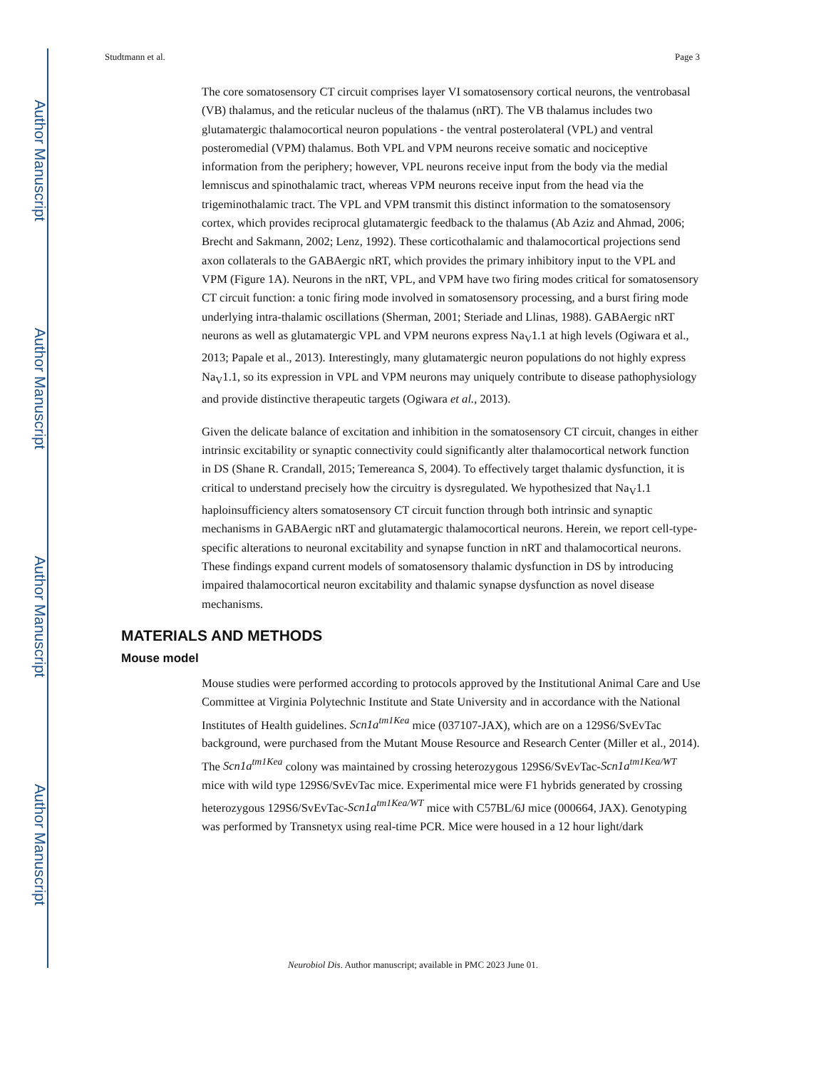Author Manuscript
Author Manuscript
Author Manuscript
Author Manuscript
Studtmann et al. Page 3
The core somatosensory CT circuit comprises layer VI somatosensory cortical neurons, the ventrobasal (VB) thalamus, and the reticular nucleus of the thalamus (nRT). The VB thalamus includes two glutamatergic thalamocortical neuron populations - the ventral posterolateral (VPL) and ventral posteromedial (VPM) thalamus. Both VPL and VPM neurons receive somatic and nociceptive information from the periphery; however, VPL neurons receive input from the body via the medial lemniscus and spinothalamic tract, whereas VPM neurons receive input from the head via the trigeminothalamic tract. The VPL and VPM transmit this distinct information to the somatosensory cortex, which provides reciprocal glutamatergic feedback to the thalamus (Ab Aziz and Ahmad, 2006; Brecht and Sakmann, 2002; Lenz, 1992). These corticothalamic and thalamocortical projections send axon collaterals to the GABAergic nRT, which provides the primary inhibitory input to the VPL and VPM (Figure 1A). Neurons in the nRT, VPL, and VPM have two firing modes critical for somatosensory CT circuit function: a tonic firing mode involved in somatosensory processing, and a burst firing mode underlying intra-thalamic oscillations (Sherman, 2001; Steriade and Llinas, 1988). GABAergic nRT neurons as well as glutamatergic VPL and VPM neurons express Na<sub>V</sub>1.1 at high levels (Ogiwara et al., 2013; Papale et al., 2013). Interestingly, many glutamatergic neuron populations do not highly express Na<sub>V</sub>1.1, so its expression in VPL and VPM neurons may uniquely contribute to disease pathophysiology and provide distinctive therapeutic targets (Ogiwara et al., 2013).
Given the delicate balance of excitation and inhibition in the somatosensory CT circuit, changes in either intrinsic excitability or synaptic connectivity could significantly alter thalamocortical network function in DS (Shane R. Crandall, 2015; Temereanca S, 2004). To effectively target thalamic dysfunction, it is critical to understand precisely how the circuitry is dysregulated. We hypothesized that Na<sub>V</sub>1.1 haploinsufficiency alters somatosensory CT circuit function through both intrinsic and synaptic mechanisms in GABAergic nRT and glutamatergic thalamocortical neurons. Herein, we report cell-type-specific alterations to neuronal excitability and synapse function in nRT and thalamocortical neurons. These findings expand current models of somatosensory thalamic dysfunction in DS by introducing impaired thalamocortical neuron excitability and thalamic synapse dysfunction as novel disease mechanisms.
MATERIALS AND METHODS
Mouse model
Mouse studies were performed according to protocols approved by the Institutional Animal Care and Use Committee at Virginia Polytechnic Institute and State University and in accordance with the National Institutes of Health guidelines. Scn1a<sup>tm1Kea</sup> mice (037107-JAX), which are on a 129S6/SvEvTac background, were purchased from the Mutant Mouse Resource and Research Center (Miller et al., 2014). The Scn1a<sup>tm1Kea</sup> colony was maintained by crossing heterozygous 129S6/SvEvTac-Scn1a<sup>tm1Kea/WT</sup> mice with wild type 129S6/SvEvTac mice. Experimental mice were F1 hybrids generated by crossing heterozygous 129S6/SvEvTac-Scn1a<sup>tm1Kea/WT</sup> mice with C57BL/6J mice (000664, JAX). Genotyping was performed by Transnetyx using real-time PCR. Mice were housed in a 12 hour light/dark
Neurobiol Dis. Author manuscript; available in PMC 2023 June 01.